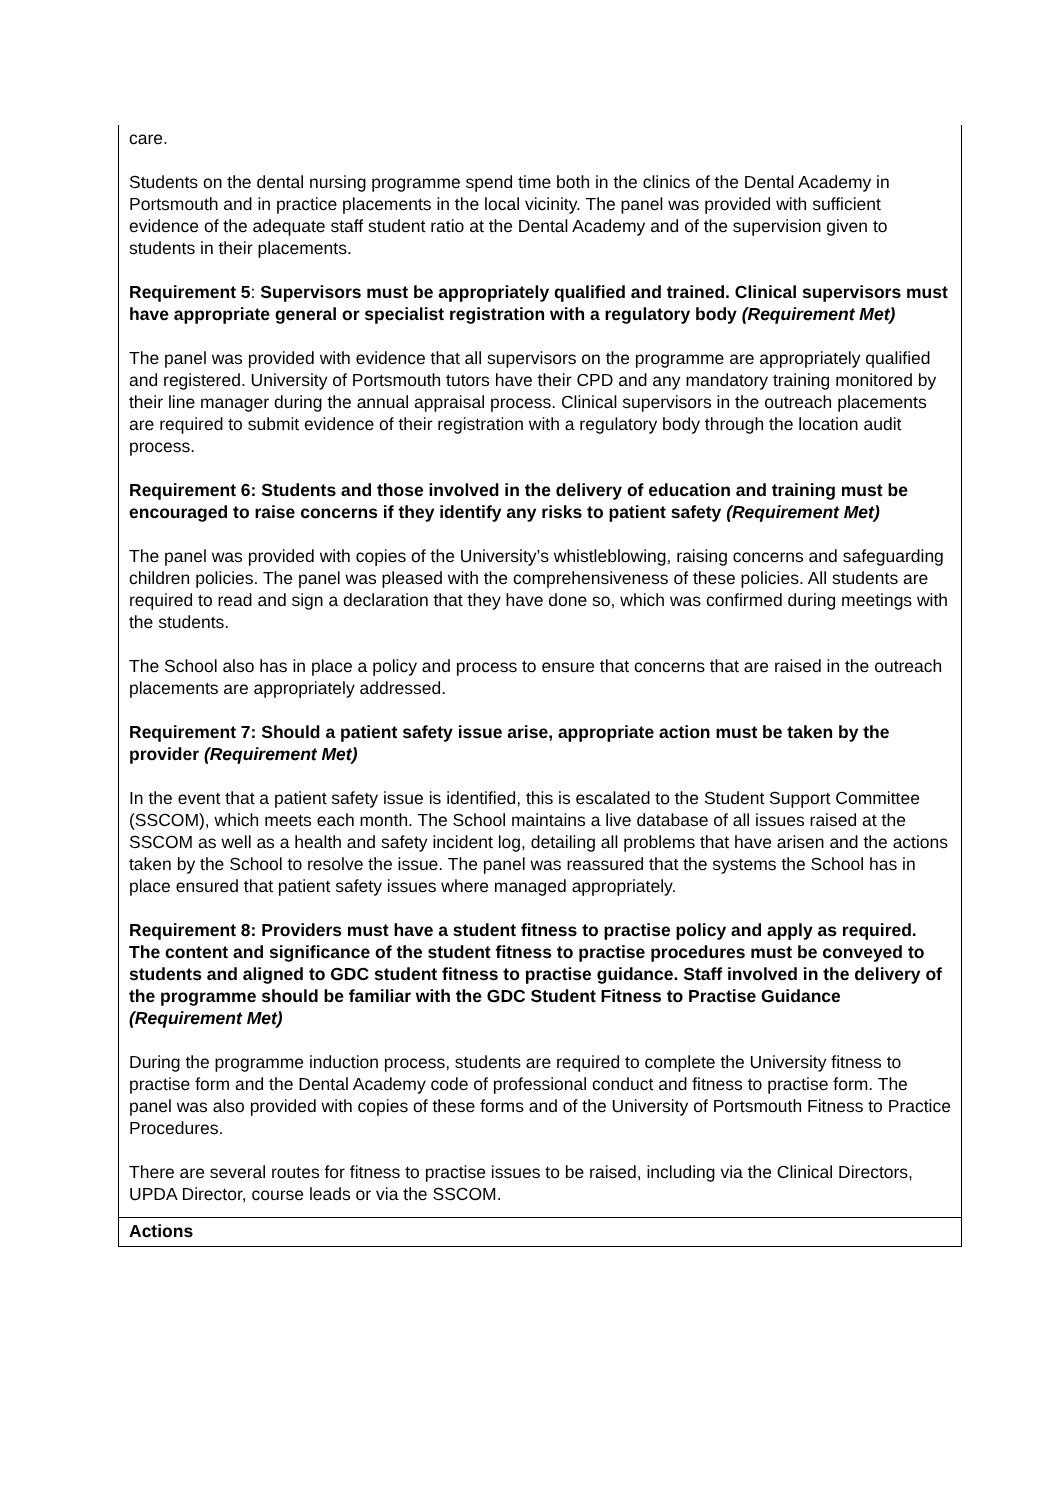| care. Students on the dental nursing programme spend time both in the clinics of the Dental Academy in Portsmouth and in practice placements in the local vicinity. The panel was provided with sufficient evidence of the adequate staff student ratio at the Dental Academy and of the supervision given to students in their placements. Requirement 5 : Supervisors must be appropriately qualified and trained. Clinical supervisors must have appropriate general or specialist registration with a regulatory body (Requirement Met) The panel was provided with evidence that all supervisors on the programme are appropriately qualified and registered. University of Portsmouth tutors have their CPD and any mandatory training monitored by their line manager during the annual appraisal process. Clinical supervisors in the outreach placements are required to submit evidence of their registration with a regulatory body through the location audit process. Requirement 6: Students and those involved in the delivery of education and training must be encouraged to raise concerns if they identify any risks to patient safety (Requirement Met) The panel was provided with copies of the University’s whistleblowing, raising concerns and safeguarding children policies. The panel was pleased with the comprehensiveness of these policies. All students are required to read and sign a declaration that they have done so, which was confirmed during meetings with the students. The School also has in place a policy and process to ensure that concerns that are raised in the outreach placements are appropriately addressed. Requirement 7: Should a patient safety issue arise, appropriate action must be taken by the provider (Requirement Met) In the event that a patient safety issue is identified, this is escalated to the Student Support Committee (SSCOM), which meets each month. The School maintains a live database of all issues raised at the SSCOM as well as a health and safety incident log, detailing all problems that have arisen and the actions taken by the School to resolve the issue. The panel was reassured that the systems the School has in place ensured that patient safety issues where managed appropriately. Requirement 8: Providers must have a student fitness to practise policy and apply as required. The content and significance of the student fitness to practise procedures must be conveyed to students and aligned to GDC student fitness to practise guidance. Staff involved in the delivery of the programme should be familiar with the GDC Student Fitness to Practise Guidance (Requirement Met) During the programme induction process, students are required to complete the University fitness to practise form and the Dental Academy code of professional conduct and fitness to practise form. The panel was also provided with copies of these forms and of the University of Portsmouth Fitness to Practice Procedures. There are several routes for fitness to practise issues to be raised, including via the Clinical Directors, UPDA Director, course leads or via the SSCOM. |
| Actions |